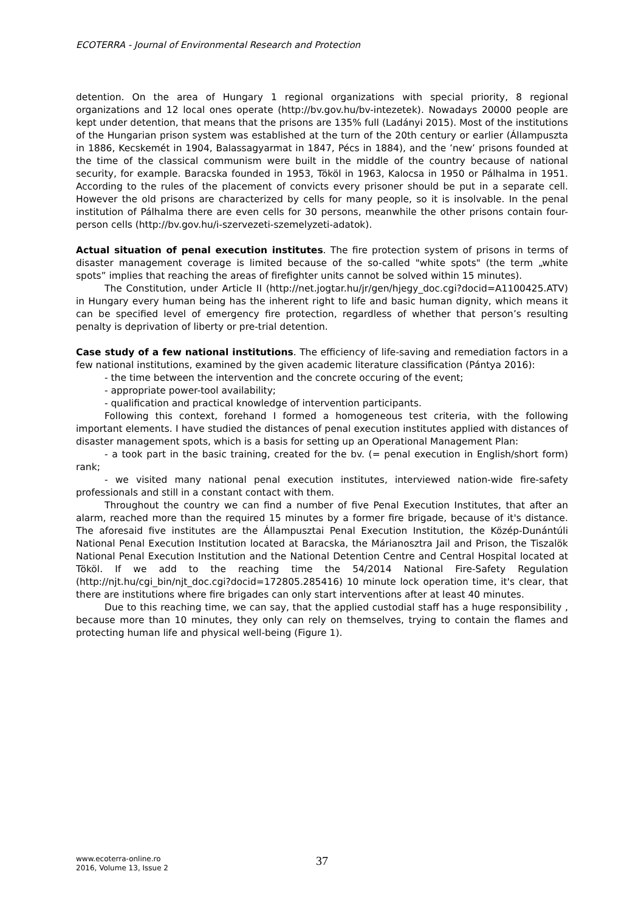ECOTERRA - Journal of Environmental Research and Protection
detention. On the area of Hungary 1 regional organizations with special priority, 8 regional organizations and 12 local ones operate (http://bv.gov.hu/bv-intezetek). Nowadays 20000 people are kept under detention, that means that the prisons are 135% full (Ladányi 2015). Most of the institutions of the Hungarian prison system was established at the turn of the 20th century or earlier (Állampuszta in 1886, Kecskemét in 1904, Balassagyarmat in 1847, Pécs in 1884), and the ’new’ prisons founded at the time of the classical communism were built in the middle of the country because of national security, for example. Baracska founded in 1953, Tököl in 1963, Kalocsa in 1950 or Pálhalma in 1951. According to the rules of the placement of convicts every prisoner should be put in a separate cell. However the old prisons are characterized by cells for many people, so it is insolvable. In the penal institution of Pálhalma there are even cells for 30 persons, meanwhile the other prisons contain four-person cells (http://bv.gov.hu/i-szervezeti-szemelyzeti-adatok).
Actual situation of penal execution institutes. The fire protection system of prisons in terms of disaster management coverage is limited because of the so-called "white spots" (the term „white spots” implies that reaching the areas of firefighter units cannot be solved within 15 minutes).
The Constitution, under Article II (http://net.jogtar.hu/jr/gen/hjegy_doc.cgi?docid=A1100425.ATV) in Hungary every human being has the inherent right to life and basic human dignity, which means it can be specified level of emergency fire protection, regardless of whether that person’s resulting penalty is deprivation of liberty or pre-trial detention.
Case study of a few national institutions. The efficiency of life-saving and remediation factors in a few national institutions, examined by the given academic literature classification (Pántya 2016):
- the time between the intervention and the concrete occuring of the event;
- appropriate power-tool availability;
- qualification and practical knowledge of intervention participants.
Following this context, forehand I formed a homogeneous test criteria, with the following important elements. I have studied the distances of penal execution institutes applied with distances of disaster management spots, which is a basis for setting up an Operational Management Plan:
- a took part in the basic training, created for the bv. (= penal execution in English/short form) rank;
- we visited many national penal execution institutes, interviewed nation-wide fire-safety professionals and still in a constant contact with them.
Throughout the country we can find a number of five Penal Execution Institutes, that after an alarm, reached more than the required 15 minutes by a former fire brigade, because of it's distance. The aforesaid five institutes are the Állampusztai Penal Execution Institution, the Közép-Dunántúli National Penal Execution Institution located at Baracska, the Márianosztra Jail and Prison, the Tiszalök National Penal Execution Institution and the National Detention Centre and Central Hospital located at Tököl. If we add to the reaching time the 54/2014 National Fire-Safety Regulation (http://njt.hu/cgi_bin/njt_doc.cgi?docid=172805.285416) 10 minute lock operation time, it's clear, that there are institutions where fire brigades can only start interventions after at least 40 minutes.
Due to this reaching time, we can say, that the applied custodial staff has a huge responsibility , because more than 10 minutes, they only can rely on themselves, trying to contain the flames and protecting human life and physical well-being (Figure 1).
www.ecoterra-online.ro
2016, Volume 13, Issue 2
37